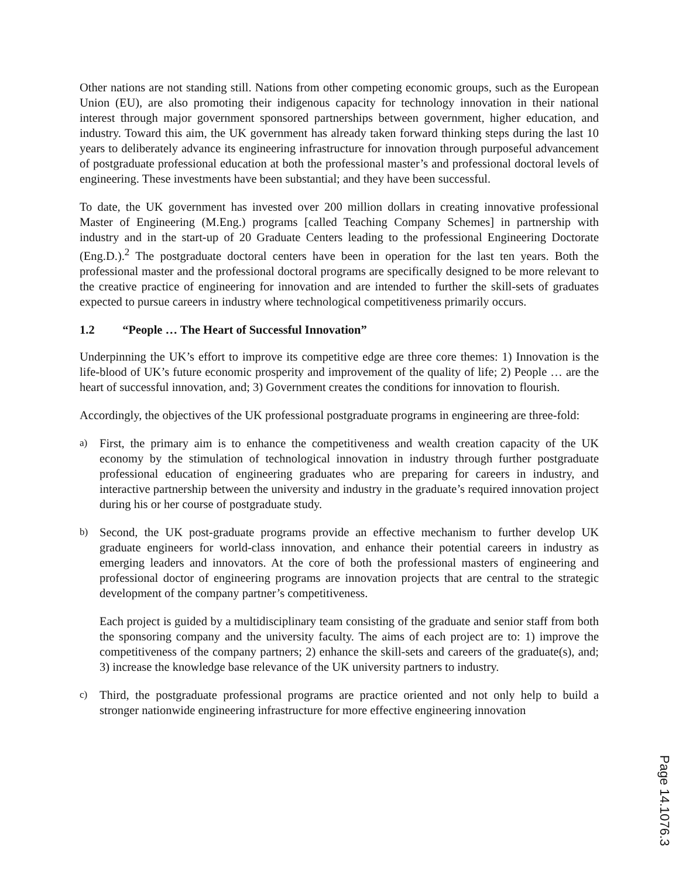Other nations are not standing still. Nations from other competing economic groups, such as the European Union (EU), are also promoting their indigenous capacity for technology innovation in their national interest through major government sponsored partnerships between government, higher education, and industry. Toward this aim, the UK government has already taken forward thinking steps during the last 10 years to deliberately advance its engineering infrastructure for innovation through purposeful advancement of postgraduate professional education at both the professional master’s and professional doctoral levels of engineering. These investments have been substantial; and they have been successful.
To date, the UK government has invested over 200 million dollars in creating innovative professional Master of Engineering (M.Eng.) programs [called Teaching Company Schemes] in partnership with industry and in the start-up of 20 Graduate Centers leading to the professional Engineering Doctorate (Eng.D.).<sup>2</sup> The postgraduate doctoral centers have been in operation for the last ten years. Both the professional master and the professional doctoral programs are specifically designed to be more relevant to the creative practice of engineering for innovation and are intended to further the skill-sets of graduates expected to pursue careers in industry where technological competitiveness primarily occurs.
1.2 “People … The Heart of Successful Innovation”
Underpinning the UK’s effort to improve its competitive edge are three core themes: 1) Innovation is the life-blood of UK’s future economic prosperity and improvement of the quality of life; 2) People … are the heart of successful innovation, and; 3) Government creates the conditions for innovation to flourish.
Accordingly, the objectives of the UK professional postgraduate programs in engineering are three-fold:
a)
First, the primary aim is to enhance the competitiveness and wealth creation capacity of the UK economy by the stimulation of technological innovation in industry through further postgraduate professional education of engineering graduates who are preparing for careers in industry, and interactive partnership between the university and industry in the graduate’s required innovation project during his or her course of postgraduate study.
b)
Second, the UK post-graduate programs provide an effective mechanism to further develop UK graduate engineers for world-class innovation, and enhance their potential careers in industry as emerging leaders and innovators. At the core of both the professional masters of engineering and professional doctor of engineering programs are innovation projects that are central to the strategic development of the company partner’s competitiveness.
Each project is guided by a multidisciplinary team consisting of the graduate and senior staff from both the sponsoring company and the university faculty. The aims of each project are to: 1) improve the competitiveness of the company partners; 2) enhance the skill-sets and careers of the graduate(s), and; 3) increase the knowledge base relevance of the UK university partners to industry.
c)
Third, the postgraduate professional programs are practice oriented and not only help to build a stronger nationwide engineering infrastructure for more effective engineering innovation
Page 14.1076.3